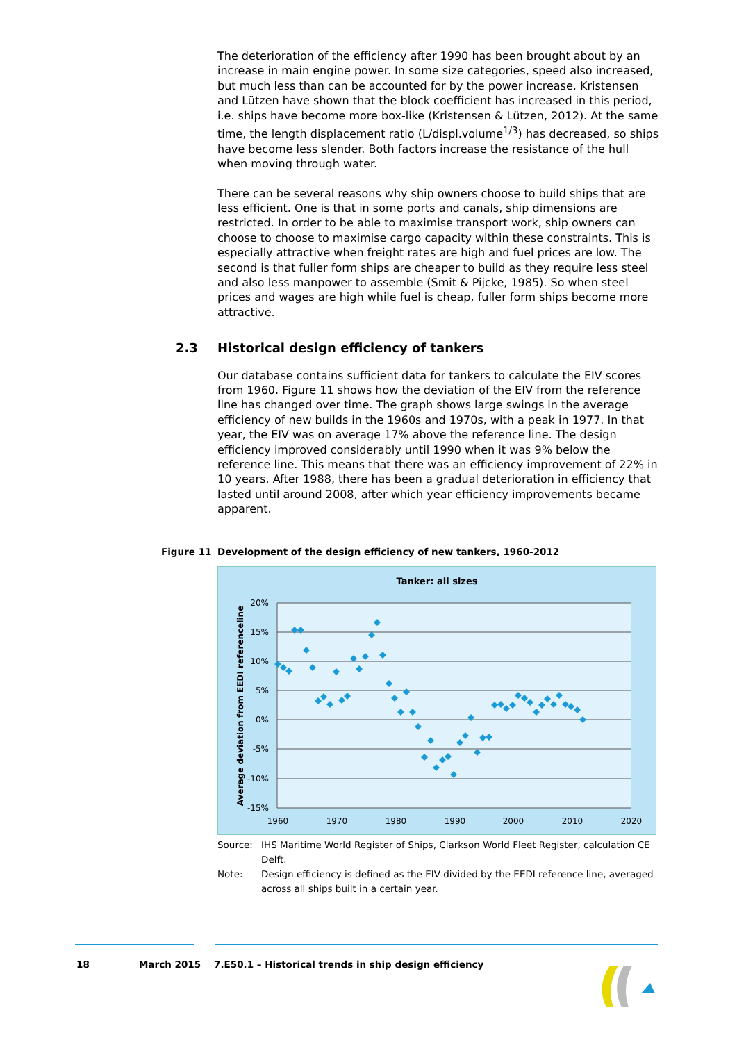The deterioration of the efficiency after 1990 has been brought about by an increase in main engine power. In some size categories, speed also increased, but much less than can be accounted for by the power increase. Kristensen and Lützen have shown that the block coefficient has increased in this period, i.e. ships have become more box-like (Kristensen & Lützen, 2012). At the same time, the length displacement ratio (L/displ.volume<sup>1/3</sup>) has decreased, so ships have become less slender. Both factors increase the resistance of the hull when moving through water.
There can be several reasons why ship owners choose to build ships that are less efficient. One is that in some ports and canals, ship dimensions are restricted. In order to be able to maximise transport work, ship owners can choose to choose to maximise cargo capacity within these constraints. This is especially attractive when freight rates are high and fuel prices are low. The second is that fuller form ships are cheaper to build as they require less steel and also less manpower to assemble (Smit & Pijcke, 1985). So when steel prices and wages are high while fuel is cheap, fuller form ships become more attractive.
2.3 Historical design efficiency of tankers
Our database contains sufficient data for tankers to calculate the EIV scores from 1960. Figure 11 shows how the deviation of the EIV from the reference line has changed over time. The graph shows large swings in the average efficiency of new builds in the 1960s and 1970s, with a peak in 1977. In that year, the EIV was on average 17% above the reference line. The design efficiency improved considerably until 1990 when it was 9% below the reference line. This means that there was an efficiency improvement of 22% in 10 years. After 1988, there has been a gradual deterioration in efficiency that lasted until around 2008, after which year efficiency improvements became apparent.
Figure 11 Development of the design efficiency of new tankers, 1960-2012
Tanker: all sizes
20%
15%
10%
5%
0%
-5%
-10%
-15%
1960
1970
1980
1990
2000
2010
2020
Average deviation from EEDI referenceline
Source: IHS Maritime World Register of Ships, Clarkson World Fleet Register, calculation CE Delft.
Note: Design efficiency is defined as the EIV divided by the EEDI reference line, averaged across all ships built in a certain year.
18 March 2015 7.E50.1 – Historical trends in ship design efficiency